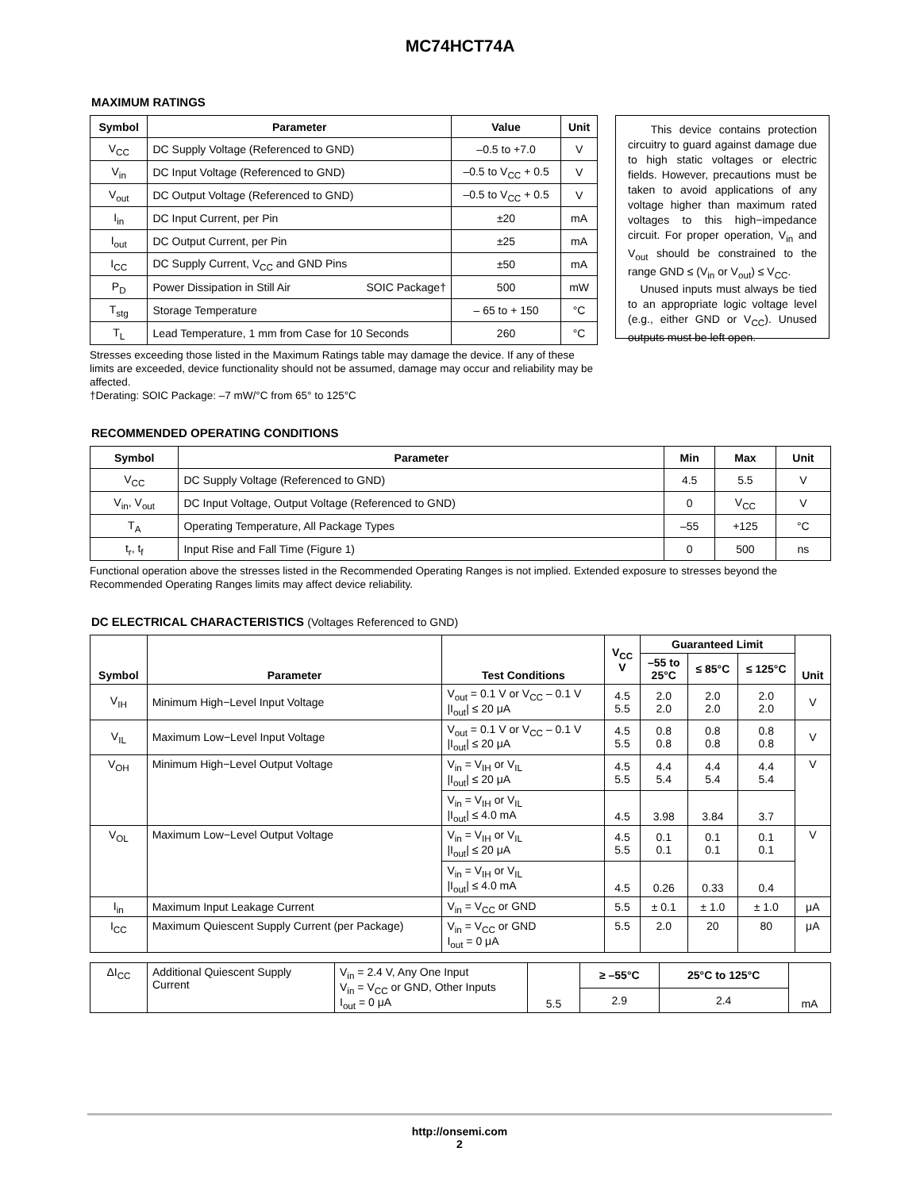MC74HCT74A
MAXIMUM RATINGS
| Symbol | Parameter | Value | Unit |
| --- | --- | --- | --- |
| V<sub>CC</sub> | DC Supply Voltage (Referenced to GND) | –0.5 to +7.0 | V |
| V<sub>in</sub> | DC Input Voltage (Referenced to GND) | –0.5 to V<sub>CC</sub> + 0.5 | V |
| V<sub>out</sub> | DC Output Voltage (Referenced to GND) | –0.5 to V<sub>CC</sub> + 0.5 | V |
| I<sub>in</sub> | DC Input Current, per Pin | ±20 | mA |
| I<sub>out</sub> | DC Output Current, per Pin | ±25 | mA |
| I<sub>CC</sub> | DC Supply Current, V<sub>CC</sub> and GND Pins | ±50 | mA |
| P<sub>D</sub> | Power Dissipation in Still Air SOIC Package† | 500 | mW |
| T<sub>stg</sub> | Storage Temperature | – 65 to + 150 | °C |
| T<sub>L</sub> | Lead Temperature, 1 mm from Case for 10 Seconds | 260 | °C |
This device contains protection circuitry to guard against damage due to high static voltages or electric fields. However, precautions must be taken to avoid applications of any voltage higher than maximum rated voltages to this high−impedance circuit. For proper operation, V<sub>in</sub> and V<sub>out</sub> should be constrained to the range GND ≤ (V<sub>in</sub> or V<sub>out</sub>) ≤ V<sub>CC</sub>.
Unused inputs must always be tied to an appropriate logic voltage level (e.g., either GND or V<sub>CC</sub>). Unused outputs must be left open.
Stresses exceeding those listed in the Maximum Ratings table may damage the device. If any of these limits are exceeded, device functionality should not be assumed, damage may occur and reliability may be affected.
†Derating: SOIC Package: –7 mW/°C from 65° to 125°C
RECOMMENDED OPERATING CONDITIONS
| Symbol | Parameter | Min | Max | Unit |
| --- | --- | --- | --- | --- |
| V<sub>CC</sub> | DC Supply Voltage (Referenced to GND) | 4.5 | 5.5 | V |
| V<sub>in</sub>, V<sub>out</sub> | DC Input Voltage, Output Voltage (Referenced to GND) | 0 | V<sub>CC</sub> | V |
| T<sub>A</sub> | Operating Temperature, All Package Types | –55 | +125 | °C |
| t<sub>r</sub>, t<sub>f</sub> | Input Rise and Fall Time (Figure 1) | 0 | 500 | ns |
Functional operation above the stresses listed in the Recommended Operating Ranges is not implied. Extended exposure to stresses beyond the Recommended Operating Ranges limits may affect device reliability.
DC ELECTRICAL CHARACTERISTICS (Voltages Referenced to GND)
| Symbol | Parameter | Test Conditions | V<sub>CC</sub> V | Guaranteed Limit | | | Unit |
| --- | --- | --- | --- | --- | --- | --- | --- |
| | | | | –55 to 25°C | ≤ 85°C | ≤ 125°C | |
| V<sub>IH</sub> | Minimum High−Level Input Voltage | V<sub>out</sub> = 0.1 V or V<sub>CC</sub> – 0.1 V /I<sub>out</sub>/ ≤ 20 μA | 4.5 5.5 | 2.0 2.0 | 2.0 2.0 | 2.0 2.0 | V |
| V<sub>IL</sub> | Maximum Low−Level Input Voltage | V<sub>out</sub> = 0.1 V or V<sub>CC</sub> – 0.1 V /I<sub>out</sub>/ ≤ 20 μA | 4.5 5.5 | 0.8 0.8 | 0.8 0.8 | 0.8 0.8 | V |
| V<sub>OH</sub> | Minimum High−Level Output Voltage | V<sub>in</sub> = V<sub>IH</sub> or V<sub>IL</sub> /I<sub>out</sub>/ ≤ 20 μA | 4.5 5.5 | 4.4 5.4 | 4.4 5.4 | 4.4 5.4 | V |
| | | V<sub>in</sub> = V<sub>IH</sub> or V<sub>IL</sub> /I<sub>out</sub>/ ≤ 4.0 mA | 4.5 | 3.98 | 3.84 | 3.7 | |
| V<sub>OL</sub> | Maximum Low−Level Output Voltage | V<sub>in</sub> = V<sub>IH</sub> or V<sub>IL</sub> /I<sub>out</sub>/ ≤ 20 μA | 4.5 5.5 | 0.1 0.1 | 0.1 0.1 | 0.1 0.1 | V |
| | | V<sub>in</sub> = V<sub>IH</sub> or V<sub>IL</sub> /I<sub>out</sub>/ ≤ 4.0 mA | 4.5 | 0.26 | 0.33 | 0.4 | |
| I<sub>in</sub> | Maximum Input Leakage Current | V<sub>in</sub> = V<sub>CC</sub> or GND | 5.5 | ± 0.1 | ± 1.0 | ± 1.0 | μA |
| I<sub>CC</sub> | Maximum Quiescent Supply Current (per Package) | V<sub>in</sub> = V<sub>CC</sub> or GND I<sub>out</sub> = 0 μA | 5.5 | 2.0 | 20 | 80 | μA |
| ΔI<sub>CC</sub> | Additional Quiescent Supply Current | V<sub>in</sub> = 2.4 V, Any One Input V<sub>in</sub> = V<sub>CC</sub> or GND, Other Inputs I<sub>out</sub> = 0 μA | 5.5 | ≥ –55°C | 25°C to 125°C | mA |
| | | | | 2.9 | 2.4 | |
http://onsemi.com
2